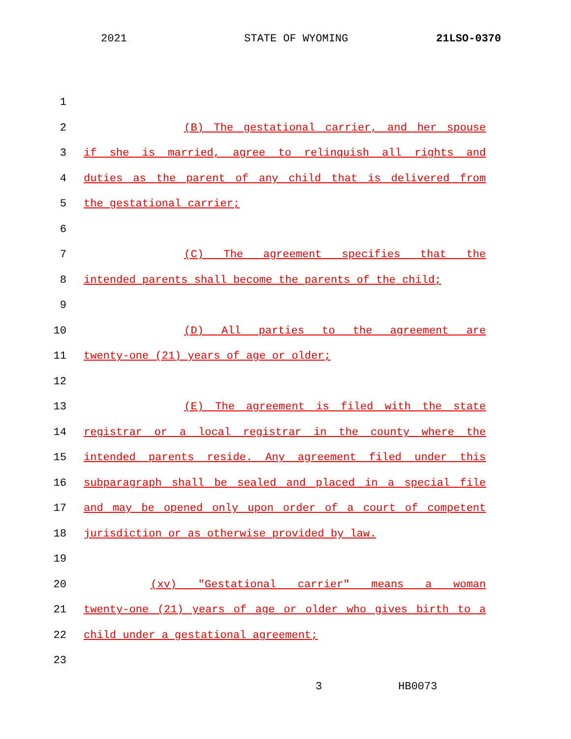2021 STATE OF WYOMING 21LSO-0370
1
2 (B) The gestational carrier, and her spouse
3 if she is married, agree to relinquish all rights and
4 duties as the parent of any child that is delivered from
5 the gestational carrier;
6
7 (C) The agreement specifies that the
8 intended parents shall become the parents of the child;
9
10 (D) All parties to the agreement are
11 twenty-one (21) years of age or older;
12
13 (E) The agreement is filed with the state
14 registrar or a local registrar in the county where the
15 intended parents reside. Any agreement filed under this
16 subparagraph shall be sealed and placed in a special file
17 and may be opened only upon order of a court of competent
18 jurisdiction or as otherwise provided by law.
19
20 (xv) "Gestational carrier" means a woman
21 twenty-one (21) years of age or older who gives birth to a
22 child under a gestational agreement;
23
3 HB0073